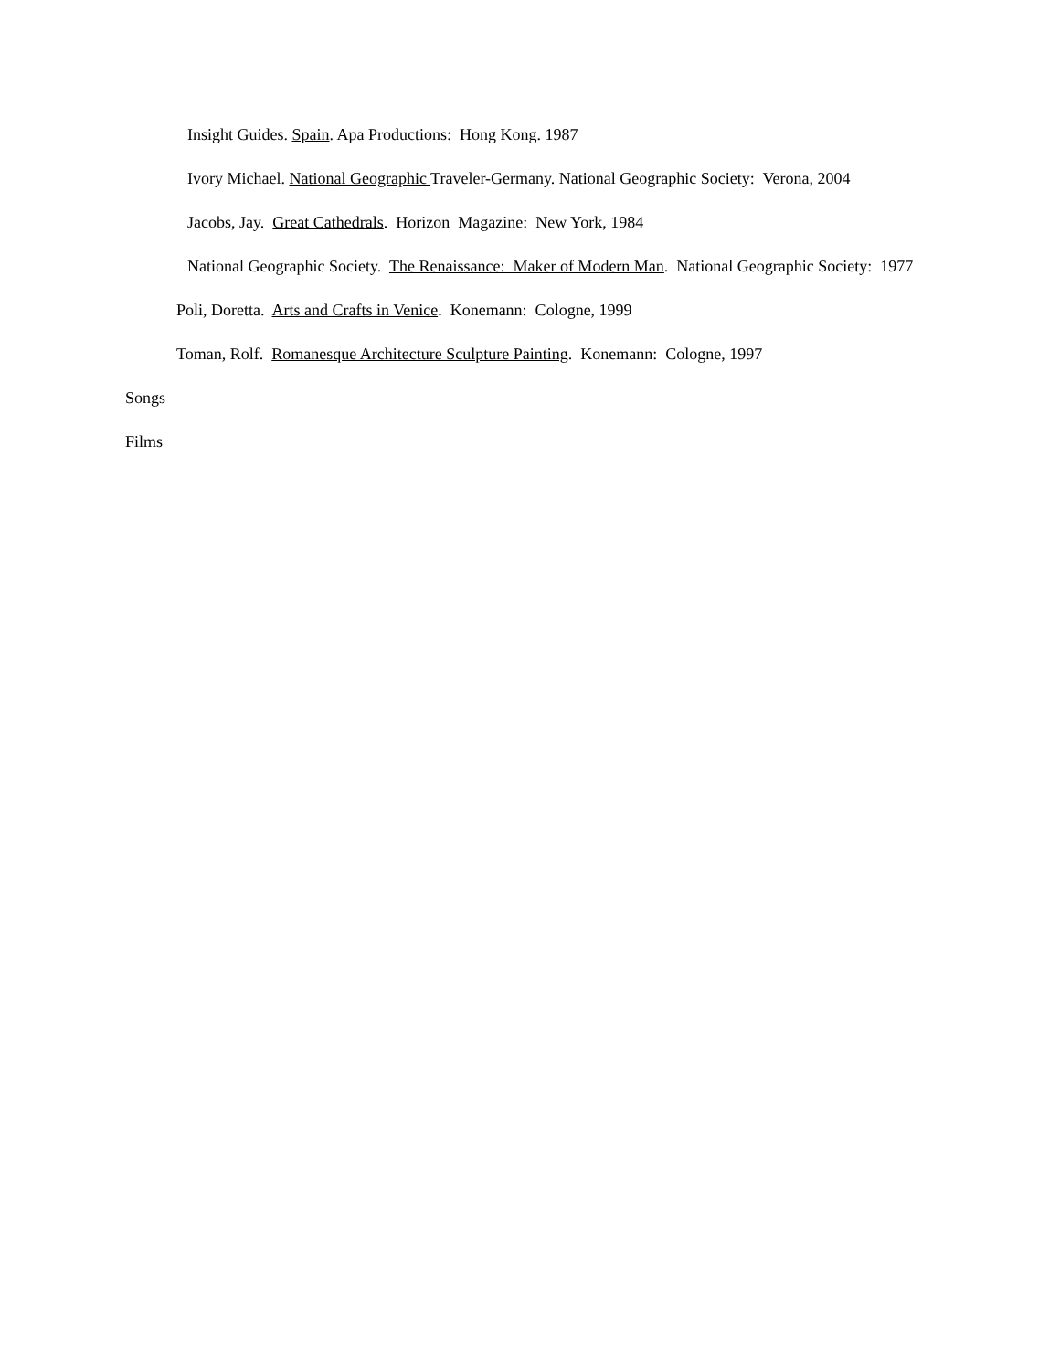Insight Guides. Spain. Apa Productions: Hong Kong. 1987
Ivory Michael. National Geographic Traveler-Germany. National Geographic Society: Verona, 2004
Jacobs, Jay. Great Cathedrals. Horizon Magazine: New York, 1984
National Geographic Society. The Renaissance: Maker of Modern Man. National Geographic Society: 1977
Poli, Doretta. Arts and Crafts in Venice. Konemann: Cologne, 1999
Toman, Rolf. Romanesque Architecture Sculpture Painting. Konemann: Cologne, 1997
Songs
Films